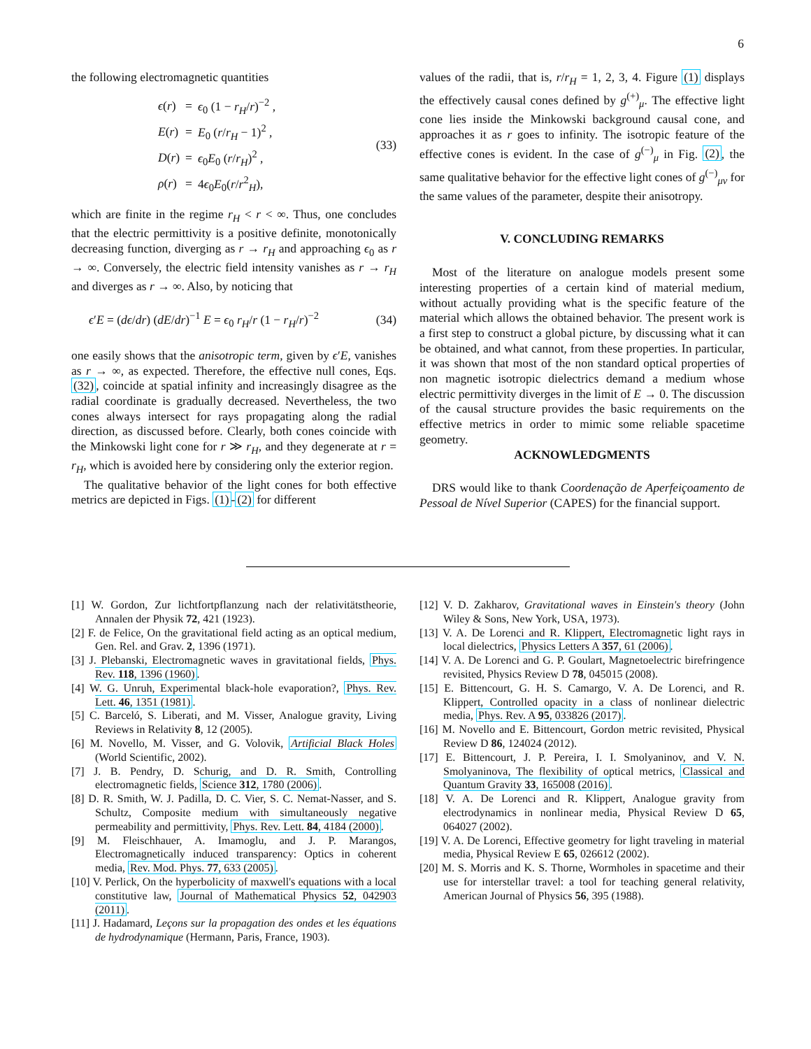6
the following electromagnetic quantities
| ϵ ( r ) | = | ϵ<sub>0</sub> (1 − r<sub>H</sub> / r )<sup>−2</sup> , |
| E ( r ) | = | E<sub>0</sub> ( r / r<sub>H</sub> − 1)<sup>2</sup> , |
| D ( r ) | = | ϵ<sub>0</sub> E<sub>0</sub> ( r / r<sub>H</sub> )<sup>2</sup> , |
| ρ ( r ) | = | 4 ϵ<sub>0</sub> E<sub>0</sub>( r / r<sup>2</sup><sub>H</sub>), |
(33)
which are finite in the regime r<sub>H</sub> < r < ∞. Thus, one concludes that the electric permittivity is a positive definite, monotonically decreasing function, diverging as r → r<sub>H</sub> and approaching ϵ<sub>0</sub> as r → ∞. Conversely, the electric field intensity vanishes as r → r<sub>H</sub> and diverges as r → ∞. Also, by noticing that
ϵ′E = (dϵ/dr) (dE/dr)<sup>−1</sup> E = ϵ<sub>0</sub> r<sub>H</sub>/r (1 − r<sub>H</sub>/r)<sup>−2</sup> (34)
one easily shows that the anisotropic term, given by ϵ′E, vanishes as r → ∞, as expected. Therefore, the effective null cones, Eqs. (32), coincide at spatial infinity and increasingly disagree as the radial coordinate is gradually decreased. Nevertheless, the two cones always intersect for rays propagating along the radial direction, as discussed before. Clearly, both cones coincide with the Minkowski light cone for r ≫ r<sub>H</sub>, and they degenerate at r = r<sub>H</sub>, which is avoided here by considering only the exterior region.
The qualitative behavior of the light cones for both effective metrics are depicted in Figs. (1)-(2) for different
values of the radii, that is, r/r<sub>H</sub> = 1, 2, 3, 4. Figure (1) displays the effectively causal cones defined by g<sup>(+)</sup><sub>μ</sub>. The effective light cone lies inside the Minkowski background causal cone, and approaches it as r goes to infinity. The isotropic feature of the effective cones is evident. In the case of g<sup>(−)</sup><sub>μ</sub> in Fig. (2), the same qualitative behavior for the effective light cones of g<sup>(−)</sup><sub>μν</sub> for the same values of the parameter, despite their anisotropy.
V. CONCLUDING REMARKS
Most of the literature on analogue models present some interesting properties of a certain kind of material medium, without actually providing what is the specific feature of the material which allows the obtained behavior. The present work is a first step to construct a global picture, by discussing what it can be obtained, and what cannot, from these properties. In particular, it was shown that most of the non standard optical properties of non magnetic isotropic dielectrics demand a medium whose electric permittivity diverges in the limit of E → 0. The discussion of the causal structure provides the basic requirements on the effective metrics in order to mimic some reliable spacetime geometry.
ACKNOWLEDGMENTS
DRS would like to thank Coordenação de Aperfeiçoamento de Pessoal de Nível Superior (CAPES) for the financial support.
[1] W. Gordon, Zur lichtfortpflanzung nach der relativitätstheorie, Annalen der Physik 72, 421 (1923).
[2] F. de Felice, On the gravitational field acting as an optical medium, Gen. Rel. and Grav. 2, 1396 (1971).
[3] J. Plebanski, Electromagnetic waves in gravitational fields, Phys. Rev. 118, 1396 (1960).
[4] W. G. Unruh, Experimental black-hole evaporation?, Phys. Rev. Lett. 46, 1351 (1981).
[5] C. Barceló, S. Liberati, and M. Visser, Analogue gravity, Living Reviews in Relativity 8, 12 (2005).
[6] M. Novello, M. Visser, and G. Volovik, Artificial Black Holes (World Scientific, 2002).
[7] J. B. Pendry, D. Schurig, and D. R. Smith, Controlling electromagnetic fields, Science 312, 1780 (2006).
[8] D. R. Smith, W. J. Padilla, D. C. Vier, S. C. Nemat-Nasser, and S. Schultz, Composite medium with simultaneously negative permeability and permittivity, Phys. Rev. Lett. 84, 4184 (2000).
[9] M. Fleischhauer, A. Imamoglu, and J. P. Marangos, Electromagnetically induced transparency: Optics in coherent media, Rev. Mod. Phys. 77, 633 (2005).
[10] V. Perlick, On the hyperbolicity of maxwell's equations with a local constitutive law, Journal of Mathematical Physics 52, 042903 (2011).
[11] J. Hadamard, Leçons sur la propagation des ondes et les équations de hydrodynamique (Hermann, Paris, France, 1903).
[12] V. D. Zakharov, Gravitational waves in Einstein's theory (John Wiley & Sons, New York, USA, 1973).
[13] V. A. De Lorenci and R. Klippert, Electromagnetic light rays in local dielectrics, Physics Letters A 357, 61 (2006).
[14] V. A. De Lorenci and G. P. Goulart, Magnetoelectric birefringence revisited, Physics Review D 78, 045015 (2008).
[15] E. Bittencourt, G. H. S. Camargo, V. A. De Lorenci, and R. Klippert, Controlled opacity in a class of nonlinear dielectric media, Phys. Rev. A 95, 033826 (2017).
[16] M. Novello and E. Bittencourt, Gordon metric revisited, Physical Review D 86, 124024 (2012).
[17] E. Bittencourt, J. P. Pereira, I. I. Smolyaninov, and V. N. Smolyaninova, The flexibility of optical metrics, Classical and Quantum Gravity 33, 165008 (2016).
[18] V. A. De Lorenci and R. Klippert, Analogue gravity from electrodynamics in nonlinear media, Physical Review D 65, 064027 (2002).
[19] V. A. De Lorenci, Effective geometry for light traveling in material media, Physical Review E 65, 026612 (2002).
[20] M. S. Morris and K. S. Thorne, Wormholes in spacetime and their use for interstellar travel: a tool for teaching general relativity, American Journal of Physics 56, 395 (1988).